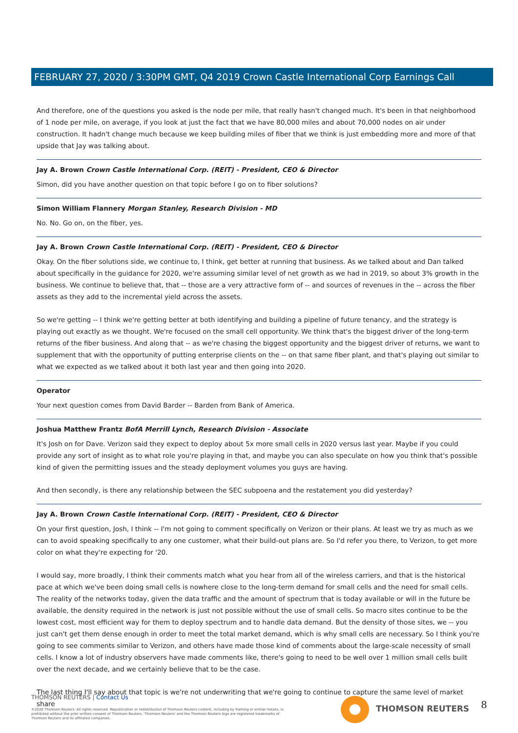FEBRUARY 27, 2020 / 3:30PM GMT, Q4 2019 Crown Castle International Corp Earnings Call
And therefore, one of the questions you asked is the node per mile, that really hasn't changed much. It's been in that neighborhood of 1 node per mile, on average, if you look at just the fact that we have 80,000 miles and about 70,000 nodes on air under construction. It hadn't change much because we keep building miles of fiber that we think is just embedding more and more of that upside that Jay was talking about.
Jay A. Brown Crown Castle International Corp. (REIT) - President, CEO & Director
Simon, did you have another question on that topic before I go on to fiber solutions?
Simon William Flannery Morgan Stanley, Research Division - MD
No. No. Go on, on the fiber, yes.
Jay A. Brown Crown Castle International Corp. (REIT) - President, CEO & Director
Okay. On the fiber solutions side, we continue to, I think, get better at running that business. As we talked about and Dan talked about specifically in the guidance for 2020, we're assuming similar level of net growth as we had in 2019, so about 3% growth in the business. We continue to believe that, that -- those are a very attractive form of -- and sources of revenues in the -- across the fiber assets as they add to the incremental yield across the assets.
So we're getting -- I think we're getting better at both identifying and building a pipeline of future tenancy, and the strategy is playing out exactly as we thought. We're focused on the small cell opportunity. We think that's the biggest driver of the long-term returns of the fiber business. And along that -- as we're chasing the biggest opportunity and the biggest driver of returns, we want to supplement that with the opportunity of putting enterprise clients on the -- on that same fiber plant, and that's playing out similar to what we expected as we talked about it both last year and then going into 2020.
Operator
Your next question comes from David Barder -- Barden from Bank of America.
Joshua Matthew Frantz BofA Merrill Lynch, Research Division - Associate
It's Josh on for Dave. Verizon said they expect to deploy about 5x more small cells in 2020 versus last year. Maybe if you could provide any sort of insight as to what role you're playing in that, and maybe you can also speculate on how you think that's possible kind of given the permitting issues and the steady deployment volumes you guys are having.
And then secondly, is there any relationship between the SEC subpoena and the restatement you did yesterday?
Jay A. Brown Crown Castle International Corp. (REIT) - President, CEO & Director
On your first question, Josh, I think -- I'm not going to comment specifically on Verizon or their plans. At least we try as much as we can to avoid speaking specifically to any one customer, what their build-out plans are. So I'd refer you there, to Verizon, to get more color on what they're expecting for '20.
I would say, more broadly, I think their comments match what you hear from all of the wireless carriers, and that is the historical pace at which we've been doing small cells is nowhere close to the long-term demand for small cells and the need for small cells. The reality of the networks today, given the data traffic and the amount of spectrum that is today available or will in the future be available, the density required in the network is just not possible without the use of small cells. So macro sites continue to be the lowest cost, most efficient way for them to deploy spectrum and to handle data demand. But the density of those sites, we -- you just can't get them dense enough in order to meet the total market demand, which is why small cells are necessary. So I think you're going to see comments similar to Verizon, and others have made those kind of comments about the large-scale necessity of small cells. I know a lot of industry observers have made comments like, there's going to need to be well over 1 million small cells built over the next decade, and we certainly believe that to be the case.
The last thing I'll say about that topic is we're not underwriting that we're going to continue to capture the same level of market share
THOMSON REUTERS | Contact Us
©2020 Thomson Reuters. All rights reserved. Republication or redistribution of Thomson Reuters content, including by framing or similar means, is prohibited without the prior written consent of Thomson Reuters. 'Thomson Reuters' and the Thomson Reuters logo are registered trademarks of Thomson Reuters and its affiliated companies.
THOMSON REUTERS 8